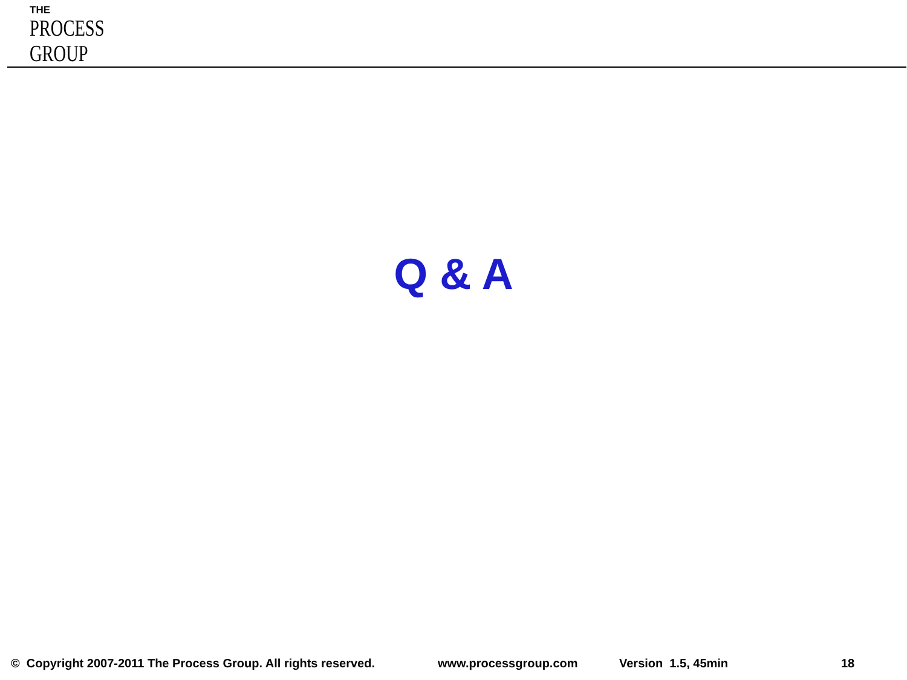THE
PROCESS
GROUP
Q & A
© Copyright 2007-2011 The Process Group. All rights reserved. www.processgroup.com Version 1.5, 45min 18